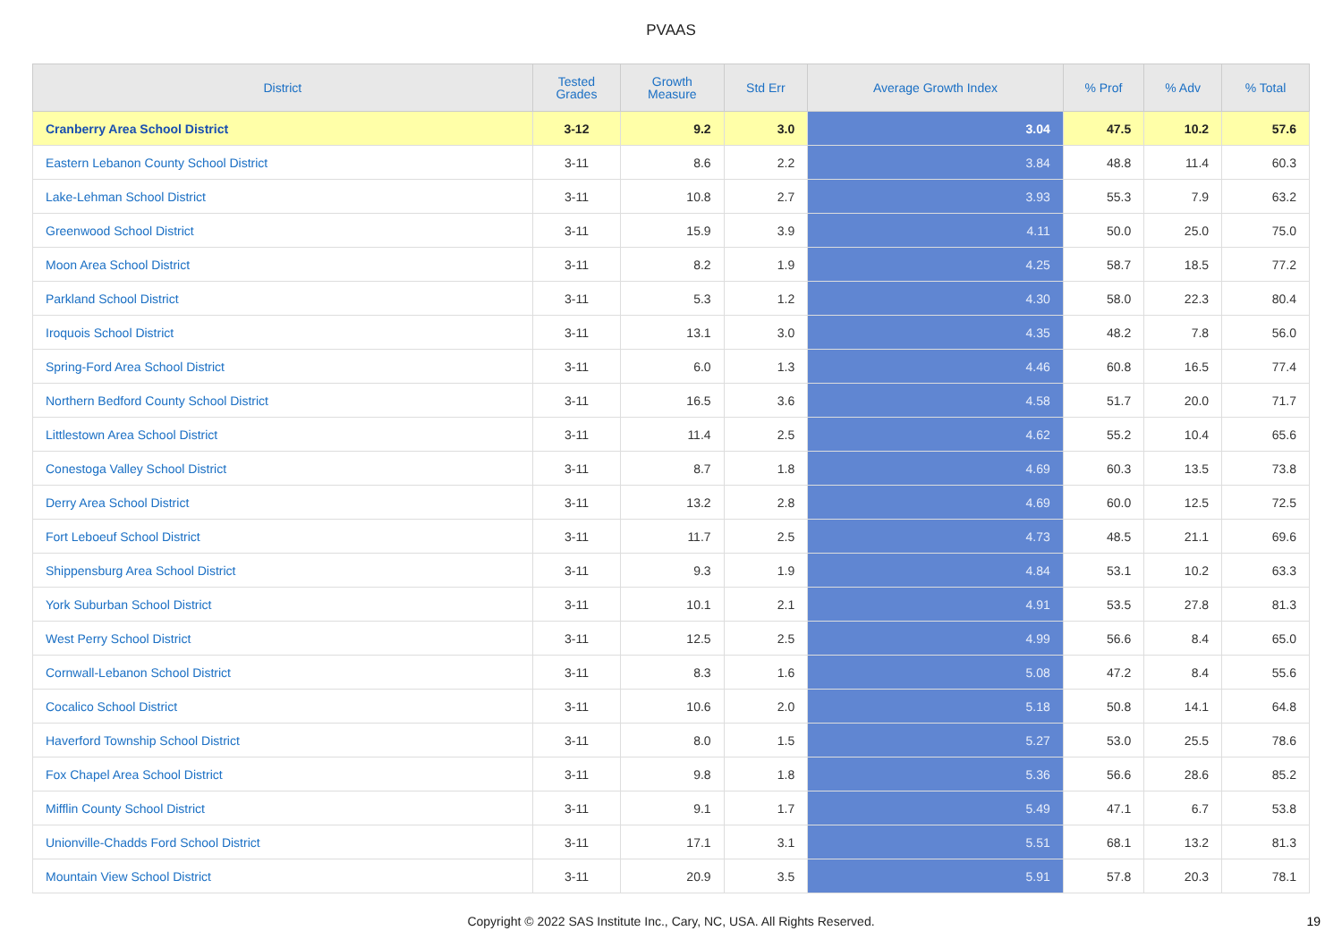PVAAS
| District | Tested Grades | Growth Measure | Std Err | Average Growth Index | % Prof | % Adv | % Total |
| --- | --- | --- | --- | --- | --- | --- | --- |
| Cranberry Area School District | 3-12 | 9.2 | 3.0 | 3.04 | 47.5 | 10.2 | 57.6 |
| Eastern Lebanon County School District | 3-11 | 8.6 | 2.2 | 3.84 | 48.8 | 11.4 | 60.3 |
| Lake-Lehman School District | 3-11 | 10.8 | 2.7 | 3.93 | 55.3 | 7.9 | 63.2 |
| Greenwood School District | 3-11 | 15.9 | 3.9 | 4.11 | 50.0 | 25.0 | 75.0 |
| Moon Area School District | 3-11 | 8.2 | 1.9 | 4.25 | 58.7 | 18.5 | 77.2 |
| Parkland School District | 3-11 | 5.3 | 1.2 | 4.30 | 58.0 | 22.3 | 80.4 |
| Iroquois School District | 3-11 | 13.1 | 3.0 | 4.35 | 48.2 | 7.8 | 56.0 |
| Spring-Ford Area School District | 3-11 | 6.0 | 1.3 | 4.46 | 60.8 | 16.5 | 77.4 |
| Northern Bedford County School District | 3-11 | 16.5 | 3.6 | 4.58 | 51.7 | 20.0 | 71.7 |
| Littlestown Area School District | 3-11 | 11.4 | 2.5 | 4.62 | 55.2 | 10.4 | 65.6 |
| Conestoga Valley School District | 3-11 | 8.7 | 1.8 | 4.69 | 60.3 | 13.5 | 73.8 |
| Derry Area School District | 3-11 | 13.2 | 2.8 | 4.69 | 60.0 | 12.5 | 72.5 |
| Fort Leboeuf School District | 3-11 | 11.7 | 2.5 | 4.73 | 48.5 | 21.1 | 69.6 |
| Shippensburg Area School District | 3-11 | 9.3 | 1.9 | 4.84 | 53.1 | 10.2 | 63.3 |
| York Suburban School District | 3-11 | 10.1 | 2.1 | 4.91 | 53.5 | 27.8 | 81.3 |
| West Perry School District | 3-11 | 12.5 | 2.5 | 4.99 | 56.6 | 8.4 | 65.0 |
| Cornwall-Lebanon School District | 3-11 | 8.3 | 1.6 | 5.08 | 47.2 | 8.4 | 55.6 |
| Cocalico School District | 3-11 | 10.6 | 2.0 | 5.18 | 50.8 | 14.1 | 64.8 |
| Haverford Township School District | 3-11 | 8.0 | 1.5 | 5.27 | 53.0 | 25.5 | 78.6 |
| Fox Chapel Area School District | 3-11 | 9.8 | 1.8 | 5.36 | 56.6 | 28.6 | 85.2 |
| Mifflin County School District | 3-11 | 9.1 | 1.7 | 5.49 | 47.1 | 6.7 | 53.8 |
| Unionville-Chadds Ford School District | 3-11 | 17.1 | 3.1 | 5.51 | 68.1 | 13.2 | 81.3 |
| Mountain View School District | 3-11 | 20.9 | 3.5 | 5.91 | 57.8 | 20.3 | 78.1 |
Copyright © 2022 SAS Institute Inc., Cary, NC, USA. All Rights Reserved.
19